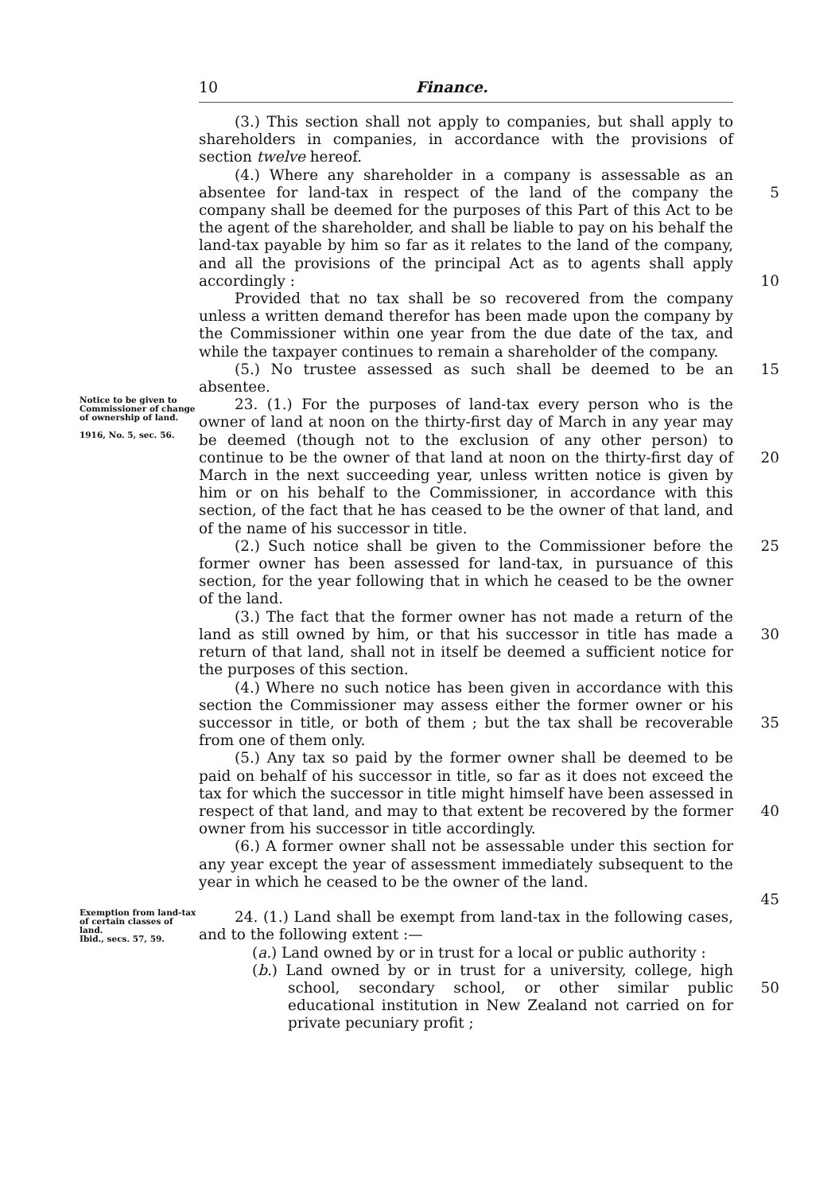10 Finance.
(3.) This section shall not apply to companies, but shall apply to shareholders in companies, in accordance with the provisions of section twelve hereof.
(4.) Where any shareholder in a company is assessable as an absentee for land-tax in respect of the land of the company the company shall be deemed for the purposes of this Part of this Act to be the agent of the shareholder, and shall be liable to pay on his behalf the land-tax payable by him so far as it relates to the land of the company, and all the provisions of the principal Act as to agents shall apply accordingly :
Provided that no tax shall be so recovered from the company unless a written demand therefor has been made upon the company by the Commissioner within one year from the due date of the tax, and while the taxpayer continues to remain a shareholder of the company.
(5.) No trustee assessed as such shall be deemed to be an absentee.
5
10
15
Notice to be given to Commissioner of change of ownership of land.
1916, No. 5, sec. 56.
23. (1.) For the purposes of land-tax every person who is the owner of land at noon on the thirty-first day of March in any year may be deemed (though not to the exclusion of any other person) to continue to be the owner of that land at noon on the thirty-first day of March in the next succeeding year, unless written notice is given by him or on his behalf to the Commissioner, in accordance with this section, of the fact that he has ceased to be the owner of that land, and of the name of his successor in title.
(2.) Such notice shall be given to the Commissioner before the former owner has been assessed for land-tax, in pursuance of this section, for the year following that in which he ceased to be the owner of the land.
(3.) The fact that the former owner has not made a return of the land as still owned by him, or that his successor in title has made a return of that land, shall not in itself be deemed a sufficient notice for the purposes of this section.
(4.) Where no such notice has been given in accordance with this section the Commissioner may assess either the former owner or his successor in title, or both of them ; but the tax shall be recoverable from one of them only.
(5.) Any tax so paid by the former owner shall be deemed to be paid on behalf of his successor in title, so far as it does not exceed the tax for which the successor in title might himself have been assessed in respect of that land, and may to that extent be recovered by the former owner from his successor in title accordingly.
(6.) A former owner shall not be assessable under this section for any year except the year of assessment immediately subsequent to the year in which he ceased to be the owner of the land.
20
25
30
35
40
45
Exemption from land-tax of certain classes of land.
Ibid., secs. 57, 59.
24. (1.) Land shall be exempt from land-tax in the following cases, and to the following extent :—
(a.) Land owned by or in trust for a local or public authority :
(b.) Land owned by or in trust for a university, college, high school, secondary school, or other similar public educational institution in New Zealand not carried on for private pecuniary profit ;
50